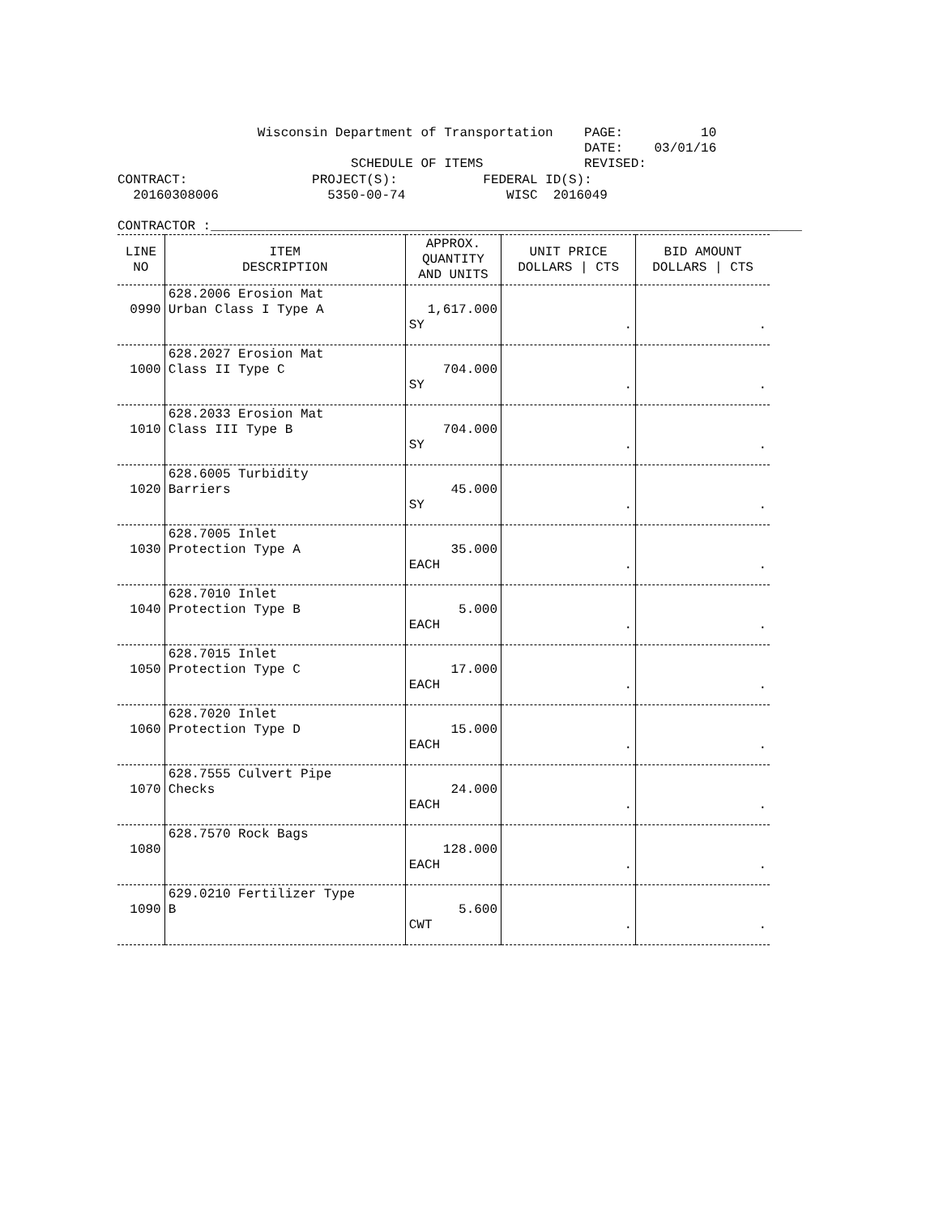Wisconsin Department of Transportation    PAGE:          10
                                                            DATE:    03/01/16
                              SCHEDULE OF ITEMS             REVISED:
CONTRACT:                PROJECT(S):           FEDERAL ID(S):
  20160308006              5350-00-74             WISC  2016049

CONTRACTOR :____________________________________________________________________________
| LINE NO | ITEM DESCRIPTION | APPROX. QUANTITY AND UNITS | UNIT PRICE DOLLARS / CTS | BID AMOUNT DOLLARS / CTS |
| --- | --- | --- | --- | --- |
| 0990 | 628.2006 Erosion Mat Urban Class I Type A | 1,617.000 SY | . | . |
| 1000 | 628.2027 Erosion Mat Class II Type C | 704.000 SY | . | . |
| 1010 | 628.2033 Erosion Mat Class III Type B | 704.000 SY | . | . |
| 1020 | 628.6005 Turbidity Barriers | 45.000 SY | . | . |
| 1030 | 628.7005 Inlet Protection Type A | 35.000 EACH | . | . |
| 1040 | 628.7010 Inlet Protection Type B | 5.000 EACH | . | . |
| 1050 | 628.7015 Inlet Protection Type C | 17.000 EACH | . | . |
| 1060 | 628.7020 Inlet Protection Type D | 15.000 EACH | . | . |
| 1070 | 628.7555 Culvert Pipe Checks | 24.000 EACH | . | . |
| 1080 | 628.7570 Rock Bags | 128.000 EACH | . | . |
| 1090 | 629.0210 Fertilizer Type B | 5.600 CWT | . | . |